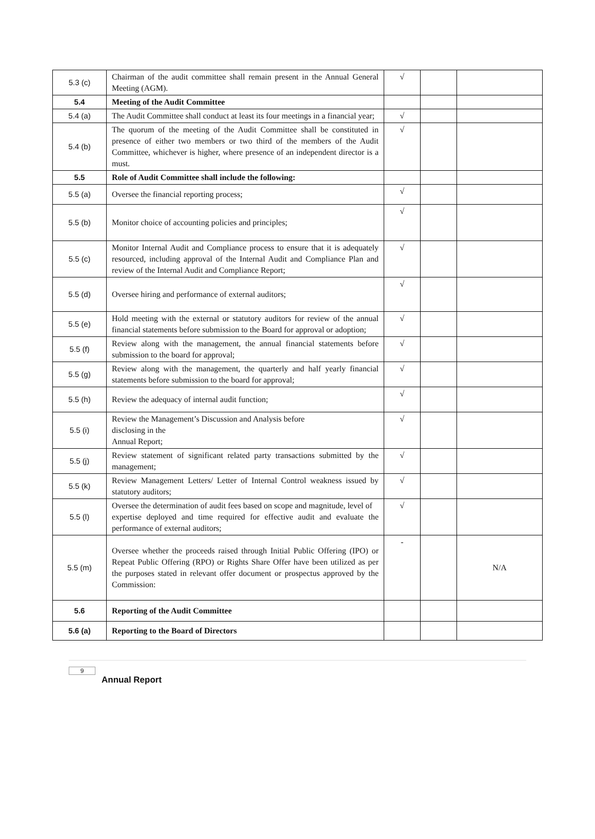| 5.3 (c) | Chairman of the audit committee shall remain present in the Annual General Meeting (AGM). | √ | | |
| 5.4 | Meeting of the Audit Committee | | | |
| 5.4 (a) | The Audit Committee shall conduct at least its four meetings in a financial year; | √ | | |
| 5.4 (b) | The quorum of the meeting of the Audit Committee shall be constituted in presence of either two members or two third of the members of the Audit Committee, whichever is higher, where presence of an independent director is a must. | √ | | |
| 5.5 | Role of Audit Committee shall include the following: | | | |
| 5.5 (a) | Oversee the financial reporting process; | √ | | |
| 5.5 (b) | Monitor choice of accounting policies and principles; | √ | | |
| 5.5 (c) | Monitor Internal Audit and Compliance process to ensure that it is adequately resourced, including approval of the Internal Audit and Compliance Plan and review of the Internal Audit and Compliance Report; | √ | | |
| 5.5 (d) | Oversee hiring and performance of external auditors; | √ | | |
| 5.5 (e) | Hold meeting with the external or statutory auditors for review of the annual financial statements before submission to the Board for approval or adoption; | √ | | |
| 5.5 (f) | Review along with the management, the annual financial statements before submission to the board for approval; | √ | | |
| 5.5 (g) | Review along with the management, the quarterly and half yearly financial statements before submission to the board for approval; | √ | | |
| 5.5 (h) | Review the adequacy of internal audit function; | √ | | |
| 5.5 (i) | Review the Management’s Discussion and Analysis before disclosing in the Annual Report; | √ | | |
| 5.5 (j) | Review statement of significant related party transactions submitted by the management; | √ | | |
| 5.5 (k) | Review Management Letters/ Letter of Internal Control weakness issued by statutory auditors; | √ | | |
| 5.5 (l) | Oversee the determination of audit fees based on scope and magnitude, level of expertise deployed and time required for effective audit and evaluate the performance of external auditors; | √ | | |
| 5.5 (m) | Oversee whether the proceeds raised through Initial Public Offering (IPO) or Repeat Public Offering (RPO) or Rights Share Offer have been utilized as per the purposes stated in relevant offer document or prospectus approved by the Commission: | - | | N/A |
| 5.6 | Reporting of the Audit Committee | | | |
| 5.6 (a) | Reporting to the Board of Directors | | | |
9
Annual Report